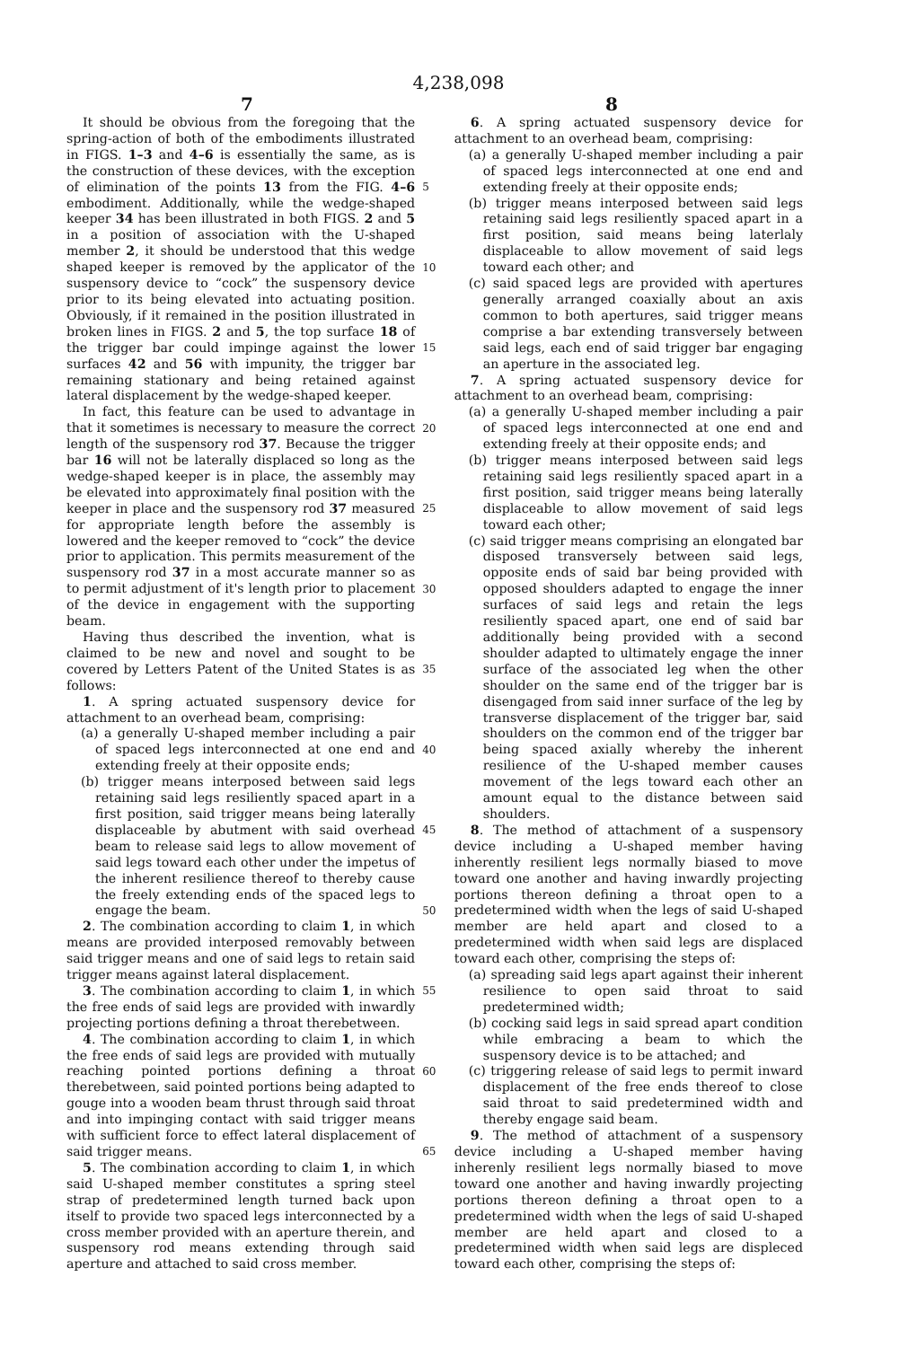4,238,098
7 8
It should be obvious from the foregoing that the spring-action of both of the embodiments illustrated in FIGS. 1–3 and 4–6 is essentially the same, as is the construction of these devices, with the exception of elimination of the points 13 from the FIG. 4–6 embodiment. Additionally, while the wedge-shaped keeper 34 has been illustrated in both FIGS. 2 and 5 in a position of association with the U-shaped member 2, it should be understood that this wedge shaped keeper is removed by the applicator of the suspensory device to “cock” the suspensory device prior to its being elevated into actuating position. Obviously, if it remained in the position illustrated in broken lines in FIGS. 2 and 5, the top surface 18 of the trigger bar could impinge against the lower surfaces 42 and 56 with impunity, the trigger bar remaining stationary and being retained against lateral displacement by the wedge-shaped keeper.
In fact, this feature can be used to advantage in that it sometimes is necessary to measure the correct length of the suspensory rod 37. Because the trigger bar 16 will not be laterally displaced so long as the wedge-shaped keeper is in place, the assembly may be elevated into approximately final position with the keeper in place and the suspensory rod 37 measured for appropriate length before the assembly is lowered and the keeper removed to “cock” the device prior to application. This permits measurement of the suspensory rod 37 in a most accurate manner so as to permit adjustment of it's length prior to placement of the device in engagement with the supporting beam.
Having thus described the invention, what is claimed to be new and novel and sought to be covered by Letters Patent of the United States is as follows:
1. A spring actuated suspensory device for attachment to an overhead beam, comprising:
(a) a generally U-shaped member including a pair of spaced legs interconnected at one end and extending freely at their opposite ends;
(b) trigger means interposed between said legs retaining said legs resiliently spaced apart in a first position, said trigger means being laterally displaceable by abutment with said overhead beam to release said legs to allow movement of said legs toward each other under the impetus of the inherent resilience thereof to thereby cause the freely extending ends of the spaced legs to engage the beam.
2. The combination according to claim 1, in which means are provided interposed removably between said trigger means and one of said legs to retain said trigger means against lateral displacement.
3. The combination according to claim 1, in which the free ends of said legs are provided with inwardly projecting portions defining a throat therebetween.
4. The combination according to claim 1, in which the free ends of said legs are provided with mutually reaching pointed portions defining a throat therebetween, said pointed portions being adapted to gouge into a wooden beam thrust through said throat and into impinging contact with said trigger means with sufficient force to effect lateral displacement of said trigger means.
5. The combination according to claim 1, in which said U-shaped member constitutes a spring steel strap of predetermined length turned back upon itself to provide two spaced legs interconnected by a cross member provided with an aperture therein, and suspensory rod means extending through said aperture and attached to said cross member.
5
10
15
20
25
30
35
40
45
50
55
60
65
6. A spring actuated suspensory device for attachment to an overhead beam, comprising:
(a) a generally U-shaped member including a pair of spaced legs interconnected at one end and extending freely at their opposite ends;
(b) trigger means interposed between said legs retaining said legs resiliently spaced apart in a first position, said means being laterlaly displaceable to allow movement of said legs toward each other; and
(c) said spaced legs are provided with apertures generally arranged coaxially about an axis common to both apertures, said trigger means comprise a bar extending transversely between said legs, each end of said trigger bar engaging an aperture in the associated leg.
7. A spring actuated suspensory device for attachment to an overhead beam, comprising:
(a) a generally U-shaped member including a pair of spaced legs interconnected at one end and extending freely at their opposite ends; and
(b) trigger means interposed between said legs retaining said legs resiliently spaced apart in a first position, said trigger means being laterally displaceable to allow movement of said legs toward each other;
(c) said trigger means comprising an elongated bar disposed transversely between said legs, opposite ends of said bar being provided with opposed shoulders adapted to engage the inner surfaces of said legs and retain the legs resiliently spaced apart, one end of said bar additionally being provided with a second shoulder adapted to ultimately engage the inner surface of the associated leg when the other shoulder on the same end of the trigger bar is disengaged from said inner surface of the leg by transverse displacement of the trigger bar, said shoulders on the common end of the trigger bar being spaced axially whereby the inherent resilience of the U-shaped member causes movement of the legs toward each other an amount equal to the distance between said shoulders.
8. The method of attachment of a suspensory device including a U-shaped member having inherently resilient legs normally biased to move toward one another and having inwardly projecting portions thereon defining a throat open to a predetermined width when the legs of said U-shaped member are held apart and closed to a predetermined width when said legs are displaced toward each other, comprising the steps of:
(a) spreading said legs apart against their inherent resilience to open said throat to said predetermined width;
(b) cocking said legs in said spread apart condition while embracing a beam to which the suspensory device is to be attached; and
(c) triggering release of said legs to permit inward displacement of the free ends thereof to close said throat to said predetermined width and thereby engage said beam.
9. The method of attachment of a suspensory device including a U-shaped member having inherenly resilient legs normally biased to move toward one another and having inwardly projecting portions thereon defining a throat open to a predetermined width when the legs of said U-shaped member are held apart and closed to a predetermined width when said legs are displeced toward each other, comprising the steps of: